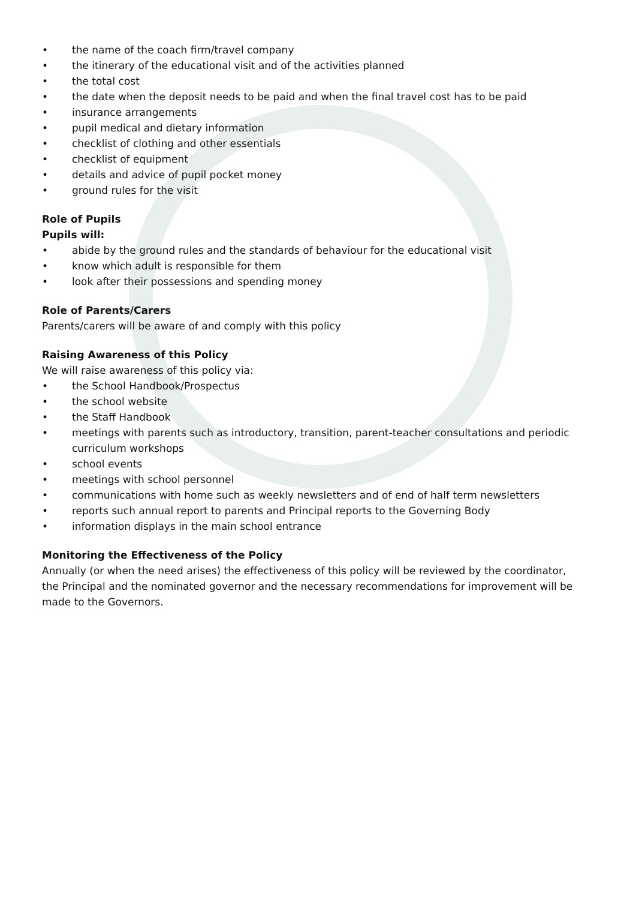• the name of the coach firm/travel company
• the itinerary of the educational visit and of the activities planned
• the total cost
• the date when the deposit needs to be paid and when the final travel cost has to be paid
• insurance arrangements
• pupil medical and dietary information
• checklist of clothing and other essentials
• checklist of equipment
• details and advice of pupil pocket money
• ground rules for the visit
Role of Pupils
Pupils will:
• abide by the ground rules and the standards of behaviour for the educational visit
• know which adult is responsible for them
• look after their possessions and spending money
Role of Parents/Carers
Parents/carers will be aware of and comply with this policy
Raising Awareness of this Policy
We will raise awareness of this policy via:
• the School Handbook/Prospectus
• the school website
• the Staff Handbook
• meetings with parents such as introductory, transition, parent-teacher consultations and periodic curriculum workshops
• school events
• meetings with school personnel
• communications with home such as weekly newsletters and of end of half term newsletters
• reports such annual report to parents and Principal reports to the Governing Body
• information displays in the main school entrance
Monitoring the Effectiveness of the Policy
Annually (or when the need arises) the effectiveness of this policy will be reviewed by the coordinator, the Principal and the nominated governor and the necessary recommendations for improvement will be made to the Governors.